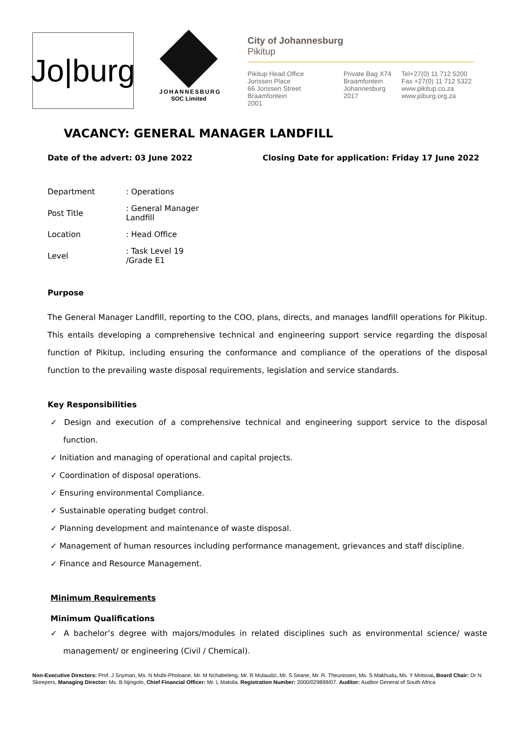Jo|burg
JOHANNESBURG
SOC Limited
City of Johannesburg
Pikitup
Pikitup Head Office
Jorissen Place
66 Jorissen Street
Braamfontein
2001
Private Bag X74
Braamfontein
Johannesburg
2017
Tel+27(0) 11 712 5200
Fax +27(0) 11 712 5322
www.pikitup.co.za
www.joburg.org.za
VACANCY: GENERAL MANAGER LANDFILL
Date of the advert: 03 June 2022 Closing Date for application: Friday 17 June 2022
| Department | : Operations |
| Post Title | : General Manager Landfill |
| Location | : Head Office |
| Level | : Task Level 19 /Grade E1 |
Purpose
The General Manager Landfill, reporting to the COO, plans, directs, and manages landfill operations for Pikitup. This entails developing a comprehensive technical and engineering support service regarding the disposal function of Pikitup, including ensuring the conformance and compliance of the operations of the disposal function to the prevailing waste disposal requirements, legislation and service standards.
Key Responsibilities
✓ Design and execution of a comprehensive technical and engineering support service to the disposal function.
✓ Initiation and managing of operational and capital projects.
✓ Coordination of disposal operations.
✓ Ensuring environmental Compliance.
✓ Sustainable operating budget control.
✓ Planning development and maintenance of waste disposal.
✓ Management of human resources including performance management, grievances and staff discipline.
✓ Finance and Resource Management.
Minimum Requirements
Minimum Qualifications
✓ A bachelor’s degree with majors/modules in related disciplines such as environmental science/ waste management/ or engineering (Civil / Chemical).
Non-Executive Directors: Prof. J Snyman, Ms. N Msibi-Pholoane, Mr. M Nchabeleng, Mr. R Mulaudzi, Mr. S Seane, Mr. R. Theunissen, Ms. S Makhudu, Ms. Y Motsoai, Board Chair: Dr N Skeepers, Managing Director: Ms. B Njingolo, Chief Financial Officer: Mr. L Matsila. Registration Number: 2000/029899/07. Auditor: Auditor General of South Africa